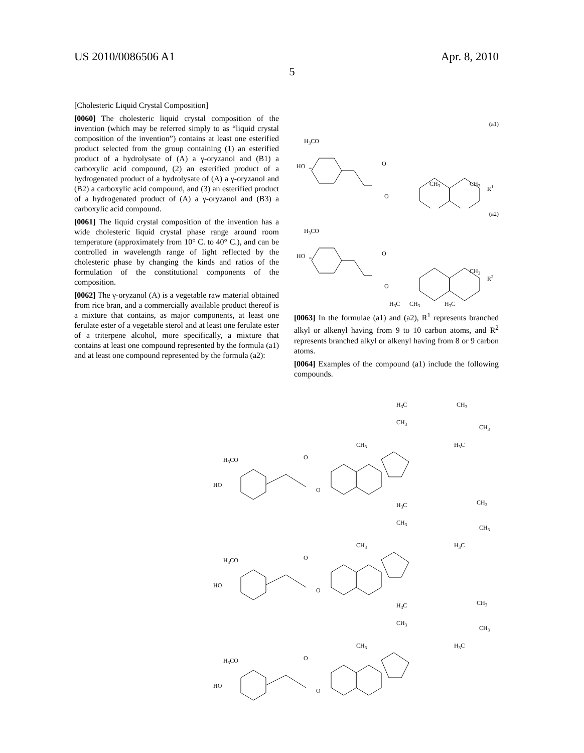US 2010/0086506 A1 Apr. 8, 2010
5
[Cholesteric Liquid Crystal Composition]
[0060] The cholesteric liquid crystal composition of the invention (which may be referred simply to as “liquid crystal composition of the invention”) contains at least one esterified product selected from the group containing (1) an esterified product of a hydrolysate of (A) a γ-oryzanol and (B1) a carboxylic acid compound, (2) an esterified product of a hydrogenated product of a hydrolysate of (A) a γ-oryzanol and (B2) a carboxylic acid compound, and (3) an esterified product of a hydrogenated product of (A) a γ-oryzanol and (B3) a carboxylic acid compound.
[0061] The liquid crystal composition of the invention has a wide cholesteric liquid crystal phase range around room temperature (approximately from 10° C. to 40° C.), and can be controlled in wavelength range of light reflected by the cholesteric phase by changing the kinds and ratios of the formulation of the constitutional components of the composition.
[0062] The γ-oryzanol (A) is a vegetable raw material obtained from rice bran, and a commercially available product thereof is a mixture that contains, as major components, at least one ferulate ester of a vegetable sterol and at least one ferulate ester of a triterpene alcohol, more specifically, a mixture that contains at least one compound represented by the formula (a1) and at least one compound represented by the formula (a2):
(a1)
H3CO
HO
O
CH3
CH3
R1
O
(a2)
H3CO
HO
O
CH3
R2
O
H3C
CH3
H3C
[0063] In the formulae (a1) and (a2), R<sup>1</sup> represents branched alkyl or alkenyl having from 9 to 10 carbon atoms, and R<sup>2</sup> represents branched alkyl or alkenyl having from 8 or 9 carbon atoms.
[0064] Examples of the compound (a1) include the following compounds.
H3CO
HO
O
O
CH3
CH3
H3C
CH3
CH3
H3C
H3CO
HO
O
O
CH3
CH3
H3C
CH3
CH3
H3C
H3CO
HO
O
O
CH3
CH3
H3C
CH3
CH3
H3C